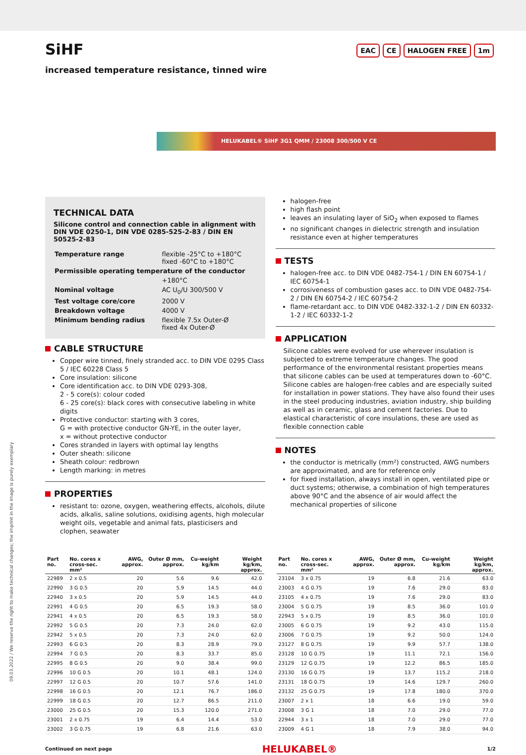09.03.2022 / We reserve the right to make technical changes; the imprint in the image is purely exemplary
SiHF
EAC CE HALOGEN FREE 1m
increased temperature resistance, tinned wire
HELUKABEL® SiHF 3G1 QMM / 23008 300/500 V CE
TECHNICAL DATA
Silicone control and connection cable in alignment with DIN VDE 0250-1, DIN VDE 0285-525-2-83 / DIN EN 50525-2-83
| Temperature range | flexible -25°C to +180°C fixed -60°C to +180°C |
| Permissible operating temperature of the conductor | |
| | +180°C |
| Nominal voltage | AC U<sub>0</sub>/U 300/500 V |
| Test voltage core/core | 2000 V |
| Breakdown voltage | 4000 V |
| Minimum bending radius | flexible 7.5x Outer-Ø fixed 4x Outer-Ø |
CABLE STRUCTURE
Copper wire tinned, finely stranded acc. to DIN VDE 0295 Class 5 / IEC 60228 Class 5
Core insulation: silicone
Core identification acc. to DIN VDE 0293-308,
2 - 5 core(s): colour coded
6 - 25 core(s): black cores with consecutive labeling in white digits
Protective conductor: starting with 3 cores,
G = with protective conductor GN-YE, in the outer layer,
x = without protective conductor
Cores stranded in layers with optimal lay lengths
Outer sheath: silicone
Sheath colour: redbrown
Length marking: in metres
PROPERTIES
resistant to: ozone, oxygen, weathering effects, alcohols, dilute acids, alkalis, saline solutions, oxidising agents, high molecular weight oils, vegetable and animal fats, plasticisers and clophen, seawater
halogen-free
high flash point
leaves an insulating layer of SiO<sub>2</sub> when exposed to flames
no significant changes in dielectric strength and insulation resistance even at higher temperatures
TESTS
halogen-free acc. to DIN VDE 0482-754-1 / DIN EN 60754-1 / IEC 60754-1
corrosiveness of combustion gases acc. to DIN VDE 0482-754-2 / DIN EN 60754-2 / IEC 60754-2
flame-retardant acc. to DIN VDE 0482-332-1-2 / DIN EN 60332-1-2 / IEC 60332-1-2
APPLICATION
Silicone cables were evolved for use wherever insulation is subjected to extreme temperature changes. The good performance of the environmental resistant properties means that silicone cables can be used at temperatures down to -60°C. Silicone cables are halogen-free cables and are especially suited for installation in power stations. They have also found their uses in the steel producing industries, aviation industry, ship building as well as in ceramic, glass and cement factories. Due to elastical characteristic of core insulations, these are used as flexible connection cable
NOTES
the conductor is metrically (mm²) constructed, AWG numbers are approximated, and are for reference only
for fixed installation, always install in open, ventilated pipe or duct systems; otherwise, a combination of high temperatures above 90°C and the absence of air would affect the mechanical properties of silicone
| Part no. | No. cores x cross-sec. mm² | AWG, approx. | Outer Ø mm, approx. | Cu-weight kg/km | Weight kg/km, approx. |
| --- | --- | --- | --- | --- | --- |
| 22989 | 2 x 0.5 | 20 | 5.6 | 9.6 | 42.0 |
| 22990 | 3 G 0.5 | 20 | 5.9 | 14.5 | 44.0 |
| 22940 | 3 x 0.5 | 20 | 5.9 | 14.5 | 44.0 |
| 22991 | 4 G 0.5 | 20 | 6.5 | 19.3 | 58.0 |
| 22941 | 4 x 0.5 | 20 | 6.5 | 19.3 | 58.0 |
| 22992 | 5 G 0.5 | 20 | 7.3 | 24.0 | 62.0 |
| 22942 | 5 x 0.5 | 20 | 7.3 | 24.0 | 62.0 |
| 22993 | 6 G 0.5 | 20 | 8.3 | 28.9 | 79.0 |
| 22994 | 7 G 0.5 | 20 | 8.3 | 33.7 | 85.0 |
| 22995 | 8 G 0.5 | 20 | 9.0 | 38.4 | 99.0 |
| 22996 | 10 G 0.5 | 20 | 10.1 | 48.1 | 124.0 |
| 22997 | 12 G 0.5 | 20 | 10.7 | 57.6 | 141.0 |
| 22998 | 16 G 0.5 | 20 | 12.1 | 76.7 | 186.0 |
| 22999 | 18 G 0.5 | 20 | 12.7 | 86.5 | 211.0 |
| 23000 | 25 G 0.5 | 20 | 15.3 | 120.0 | 271.0 |
| 23001 | 2 x 0.75 | 19 | 6.4 | 14.4 | 53.0 |
| 23002 | 3 G 0.75 | 19 | 6.8 | 21.6 | 63.0 |
| Part no. | No. cores x cross-sec. mm² | AWG, approx. | Outer Ø mm, approx. | Cu-weight kg/km | Weight kg/km, approx. |
| --- | --- | --- | --- | --- | --- |
| 23104 | 3 x 0.75 | 19 | 6.8 | 21.6 | 63.0 |
| 23003 | 4 G 0.75 | 19 | 7.6 | 29.0 | 83.0 |
| 23105 | 4 x 0.75 | 19 | 7.6 | 29.0 | 83.0 |
| 23004 | 5 G 0.75 | 19 | 8.5 | 36.0 | 101.0 |
| 22943 | 5 x 0.75 | 19 | 8.5 | 36.0 | 101.0 |
| 23005 | 6 G 0.75 | 19 | 9.2 | 43.0 | 115.0 |
| 23006 | 7 G 0.75 | 19 | 9.2 | 50.0 | 124.0 |
| 23127 | 8 G 0.75 | 19 | 9.9 | 57.7 | 138.0 |
| 23128 | 10 G 0.75 | 19 | 11.1 | 72.1 | 156.0 |
| 23129 | 12 G 0.75 | 19 | 12.2 | 86.5 | 185.0 |
| 23130 | 16 G 0.75 | 19 | 13.7 | 115.2 | 218.0 |
| 23131 | 18 G 0.75 | 19 | 14.6 | 129.7 | 260.0 |
| 23132 | 25 G 0.75 | 19 | 17.8 | 180.0 | 370.0 |
| 23007 | 2 x 1 | 18 | 6.6 | 19.0 | 59.0 |
| 23008 | 3 G 1 | 18 | 7.0 | 29.0 | 77.0 |
| 22944 | 3 x 1 | 18 | 7.0 | 29.0 | 77.0 |
| 23009 | 4 G 1 | 18 | 7.9 | 38.0 | 94.0 |
Continued on next page HELUKABEL® 1/2